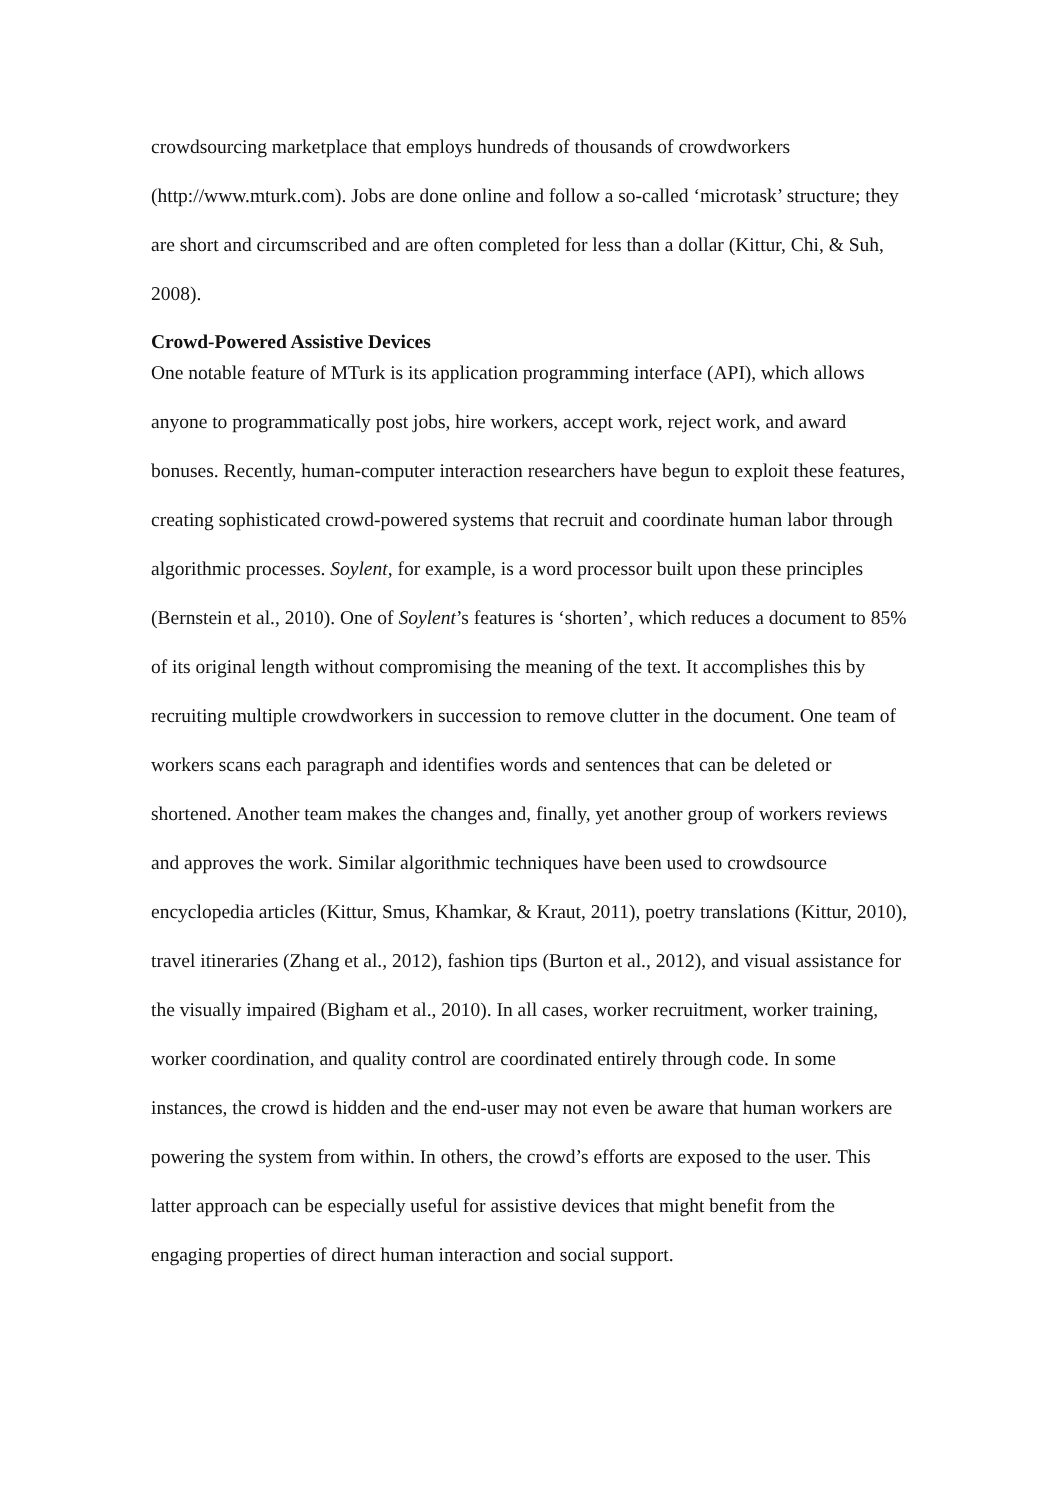crowdsourcing marketplace that employs hundreds of thousands of crowdworkers (http://www.mturk.com). Jobs are done online and follow a so-called ‘microtask’ structure; they are short and circumscribed and are often completed for less than a dollar (Kittur, Chi, & Suh, 2008).
Crowd-Powered Assistive Devices
One notable feature of MTurk is its application programming interface (API), which allows anyone to programmatically post jobs, hire workers, accept work, reject work, and award bonuses. Recently, human-computer interaction researchers have begun to exploit these features, creating sophisticated crowd-powered systems that recruit and coordinate human labor through algorithmic processes. Soylent, for example, is a word processor built upon these principles (Bernstein et al., 2010). One of Soylent’s features is ‘shorten’, which reduces a document to 85% of its original length without compromising the meaning of the text. It accomplishes this by recruiting multiple crowdworkers in succession to remove clutter in the document. One team of workers scans each paragraph and identifies words and sentences that can be deleted or shortened. Another team makes the changes and, finally, yet another group of workers reviews and approves the work. Similar algorithmic techniques have been used to crowdsource encyclopedia articles (Kittur, Smus, Khamkar, & Kraut, 2011), poetry translations (Kittur, 2010), travel itineraries (Zhang et al., 2012), fashion tips (Burton et al., 2012), and visual assistance for the visually impaired (Bigham et al., 2010). In all cases, worker recruitment, worker training, worker coordination, and quality control are coordinated entirely through code. In some instances, the crowd is hidden and the end-user may not even be aware that human workers are powering the system from within. In others, the crowd’s efforts are exposed to the user. This latter approach can be especially useful for assistive devices that might benefit from the engaging properties of direct human interaction and social support.